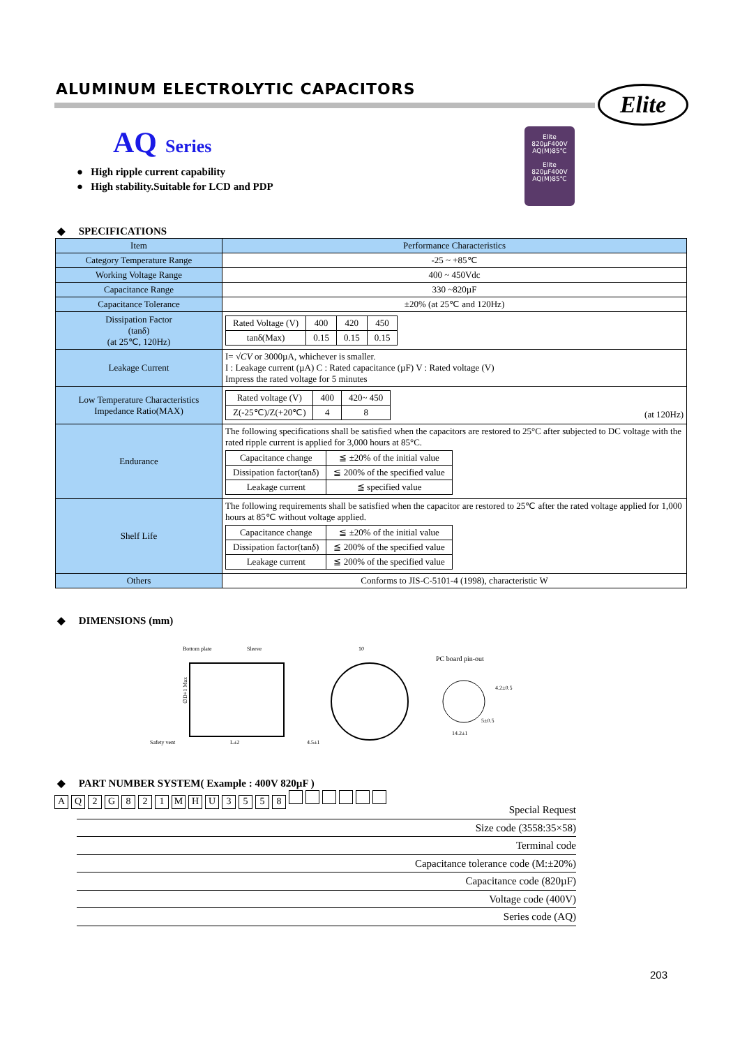ALUMINUM ELECTROLYTIC CAPACITORS
Elite
AQ Series
● High ripple current capability
● High stability.Suitable for LCD and PDP
Elite
820µF400V
AQ(M)85℃
Elite
820µF400V
AQ(M)85℃
◆ SPECIFICATIONS
| Item | Performance Characteristics |
| Category Temperature Range | -25 ~ +85℃ |
| Working Voltage Range | 400 ~ 450Vdc |
| Capacitance Range | 330 ~820µF |
| Capacitance Tolerance | ±20% (at 25℃ and 120Hz) |
| Dissipation Factor (tanδ) (at 25℃, 120Hz) | / Rated Voltage (V) / 400 / 420 / 450 / / tanδ(Max) / 0.15 / 0.15 / 0.15 / |
| Leakage Current | I= √ CV or 3000µA, whichever is smaller. I : Leakage current (µA) C : Rated capacitance (µF) V : Rated voltage (V) Impress the rated voltage for 5 minutes |
| Low Temperature Characteristics Impedance Ratio(MAX) | / Rated voltage (V) / 400 / 420~ 450 / / Z(-25℃)/Z(+20℃) / 4 / 8 / (at 120Hz) |
| Endurance | The following specifications shall be satisfied when the capacitors are restored to 25°C after subjected to DC voltage with the rated ripple current is applied for 3,000 hours at 85°C. / Capacitance change / ≦ ±20% of the initial value / / Dissipation factor(tanδ) / ≦ 200% of the specified value / / Leakage current / ≦ specified value / |
| Shelf Life | The following requirements shall be satisfied when the capacitor are restored to 25℃ after the rated voltage applied for 1,000 hours at 85℃ without voltage applied. / Capacitance change / ≦ ±20% of the initial value / / Dissipation factor(tanδ) / ≦ 200% of the specified value / / Leakage current / ≦ 200% of the specified value / |
| Others | Conforms to JIS-C-5101-4 (1998), characteristic W |
◆ DIMENSIONS (mm)
Bottom plate
Sleeve
10
PC board pin-out
∅D+1 Max
4.2±0.5
5±0.5
14.2±1
Safety vent
L±2
4.5±1
◆ PART NUMBER SYSTEM( Example : 400V 820µF )
AQ 2 G 821 MHU 3558
Special Request
Size code (3558:35×58)
Terminal code
Capacitance tolerance code (M:±20%)
Capacitance code (820µF)
Voltage code (400V)
Series code (AQ)
203